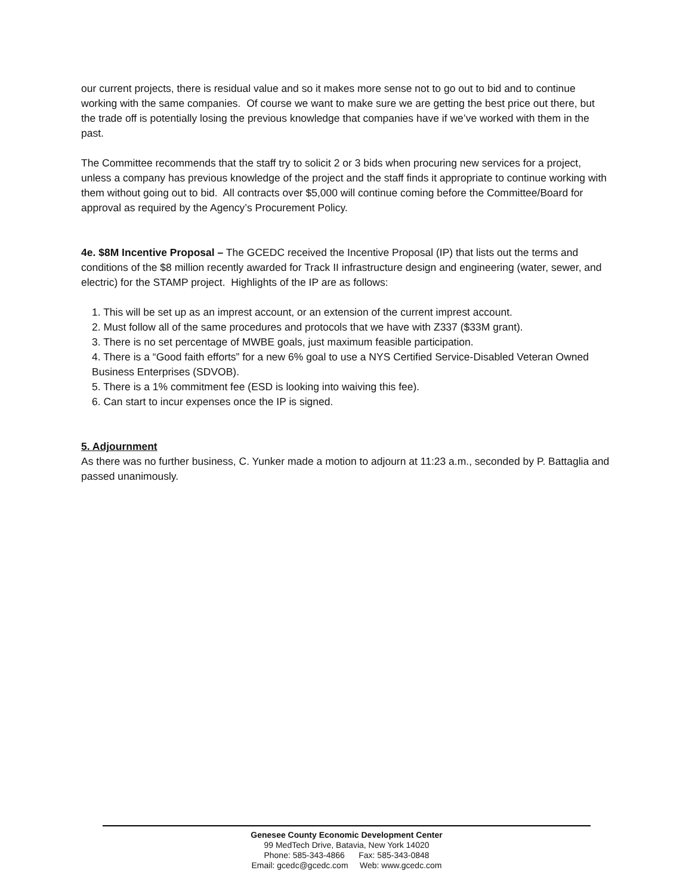our current projects, there is residual value and so it makes more sense not to go out to bid and to continue working with the same companies. Of course we want to make sure we are getting the best price out there, but the trade off is potentially losing the previous knowledge that companies have if we’ve worked with them in the past.
The Committee recommends that the staff try to solicit 2 or 3 bids when procuring new services for a project, unless a company has previous knowledge of the project and the staff finds it appropriate to continue working with them without going out to bid. All contracts over $5,000 will continue coming before the Committee/Board for approval as required by the Agency’s Procurement Policy.
4e. $8M Incentive Proposal – The GCEDC received the Incentive Proposal (IP) that lists out the terms and conditions of the $8 million recently awarded for Track II infrastructure design and engineering (water, sewer, and electric) for the STAMP project. Highlights of the IP are as follows:
1. This will be set up as an imprest account, or an extension of the current imprest account.
2. Must follow all of the same procedures and protocols that we have with Z337 ($33M grant).
3. There is no set percentage of MWBE goals, just maximum feasible participation.
4. There is a “Good faith efforts” for a new 6% goal to use a NYS Certified Service-Disabled Veteran Owned Business Enterprises (SDVOB).
5. There is a 1% commitment fee (ESD is looking into waiving this fee).
6. Can start to incur expenses once the IP is signed.
5. Adjournment
As there was no further business, C. Yunker made a motion to adjourn at 11:23 a.m., seconded by P. Battaglia and passed unanimously.
Genesee County Economic Development Center
99 MedTech Drive, Batavia, New York 14020
Phone: 585-343-4866 Fax: 585-343-0848
Email: gcedc@gcedc.com Web: www.gcedc.com